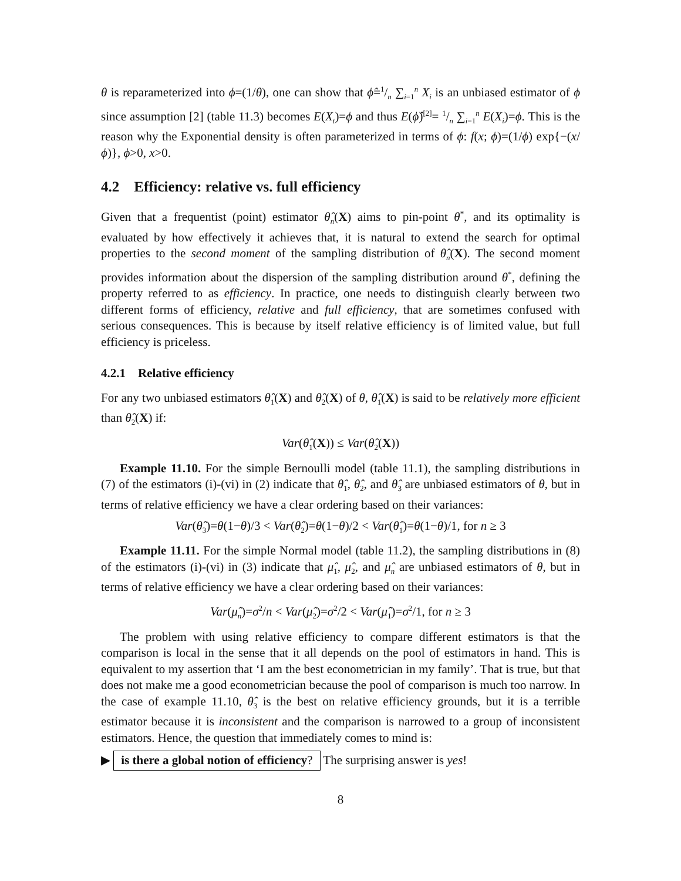θ is reparameterized into ϕ=(1/θ), one can show that ϕ̂=1/n ∑<sub>i=1</sub><sup>n</sup> X<sub>i</sub> is an unbiased estimator of ϕ since assumption [2] (table 11.3) becomes E(X<sub>t</sub>)=ϕ and thus E(ϕ̂)<sup>[2]</sup>= 1/n ∑<sub>i=1</sub><sup>n</sup> E(X<sub>i</sub>)=ϕ. This is the reason why the Exponential density is often parameterized in terms of ϕ: f(x; ϕ)=(1/ϕ) exp{−(x/ϕ)}, ϕ>0, x>0.
4.2 Efficiency: relative vs. full efficiency
Given that a frequentist (point) estimator θ̂<sub>n</sub>(X) aims to pin-point θ<sup>*</sup>, and its optimality is evaluated by how effectively it achieves that, it is natural to extend the search for optimal properties to the second moment of the sampling distribution of θ̂<sub>n</sub>(X). The second moment provides information about the dispersion of the sampling distribution around θ<sup>*</sup>, defining the property referred to as efficiency. In practice, one needs to distinguish clearly between two different forms of efficiency, relative and full efficiency, that are sometimes confused with serious consequences. This is because by itself relative efficiency is of limited value, but full efficiency is priceless.
4.2.1 Relative efficiency
For any two unbiased estimators θ̂<sub>1</sub>(X) and θ̂<sub>2</sub>(X) of θ, θ̂<sub>1</sub>(X) is said to be relatively more efficient than θ̂<sub>2</sub>(X) if:
Var(θ̂<sub>1</sub>(X)) ≤ Var(θ̂<sub>2</sub>(X))
Example 11.10. For the simple Bernoulli model (table 11.1), the sampling distributions in (7) of the estimators (i)-(vi) in (2) indicate that θ̂<sub>1</sub>, θ̂<sub>2</sub>, and θ̂<sub>3</sub> are unbiased estimators of θ, but in terms of relative efficiency we have a clear ordering based on their variances:
Var(θ̂<sub>3</sub>)=θ(1−θ)/3 < Var(θ̂<sub>2</sub>)=θ(1−θ)/2 < Var(θ̂<sub>1</sub>)=θ(1−θ)/1, for n ≥ 3
Example 11.11. For the simple Normal model (table 11.2), the sampling distributions in (8) of the estimators (i)-(vi) in (3) indicate that μ̂<sub>1</sub>, μ̂<sub>2</sub>, and μ̂<sub>n</sub> are unbiased estimators of θ, but in terms of relative efficiency we have a clear ordering based on their variances:
Var(μ̂<sub>n</sub>)=σ<sup>2</sup>/n < Var(μ̂<sub>2</sub>)=σ<sup>2</sup>/2 < Var(μ̂<sub>1</sub>)=σ<sup>2</sup>/1, for n ≥ 3
The problem with using relative efficiency to compare different estimators is that the comparison is local in the sense that it all depends on the pool of estimators in hand. This is equivalent to my assertion that ‘I am the best econometrician in my family’. That is true, but that does not make me a good econometrician because the pool of comparison is much too narrow. In the case of example 11.10, θ̂<sub>3</sub> is the best on relative efficiency grounds, but it is a terrible estimator because it is inconsistent and the comparison is narrowed to a group of inconsistent estimators. Hence, the question that immediately comes to mind is:
▶ is there a global notion of efficiency? The surprising answer is yes!
8